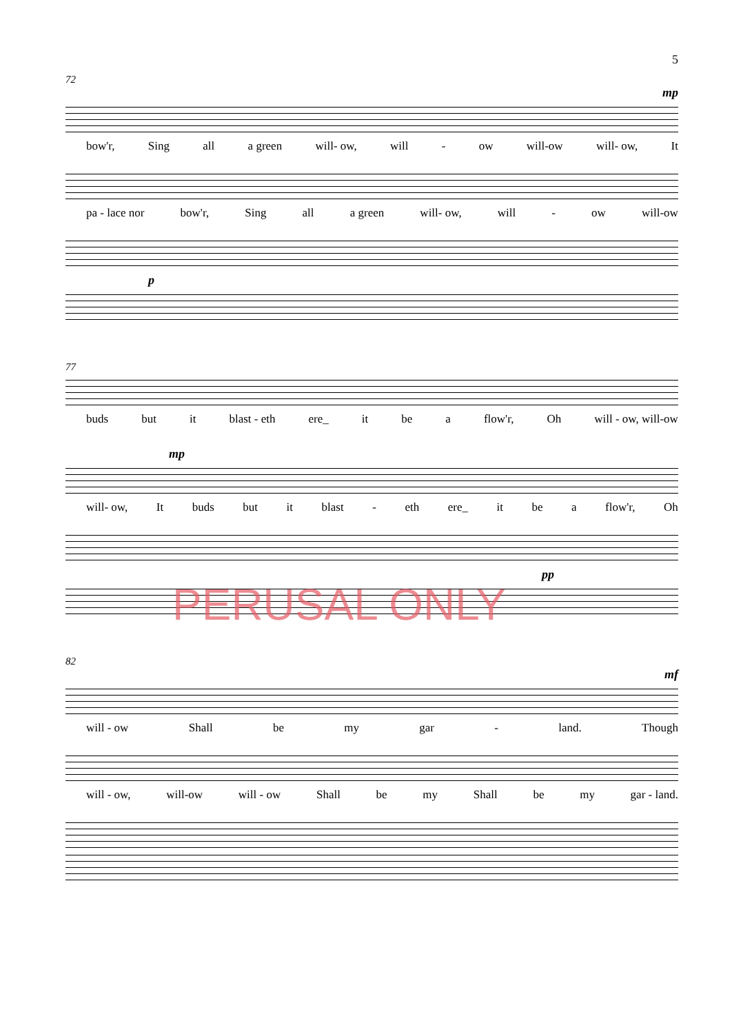5
72
mp
bow'r, Sing all a green will- ow, will - ow will-ow will- ow, It
pa - lace nor bow'r, Sing all a green will- ow, will - ow will-ow
p
77
buds but it blast - eth ere_ it be a flow'r, Oh will - ow, will-ow
mp
will- ow, It buds but it blast - eth ere_ it be a flow'r, Oh
pp
PERUSAL ONLY
82
mf
will - ow Shall be my gar - land. Though
will - ow, will-ow will - ow Shall be my Shall be my gar - land.